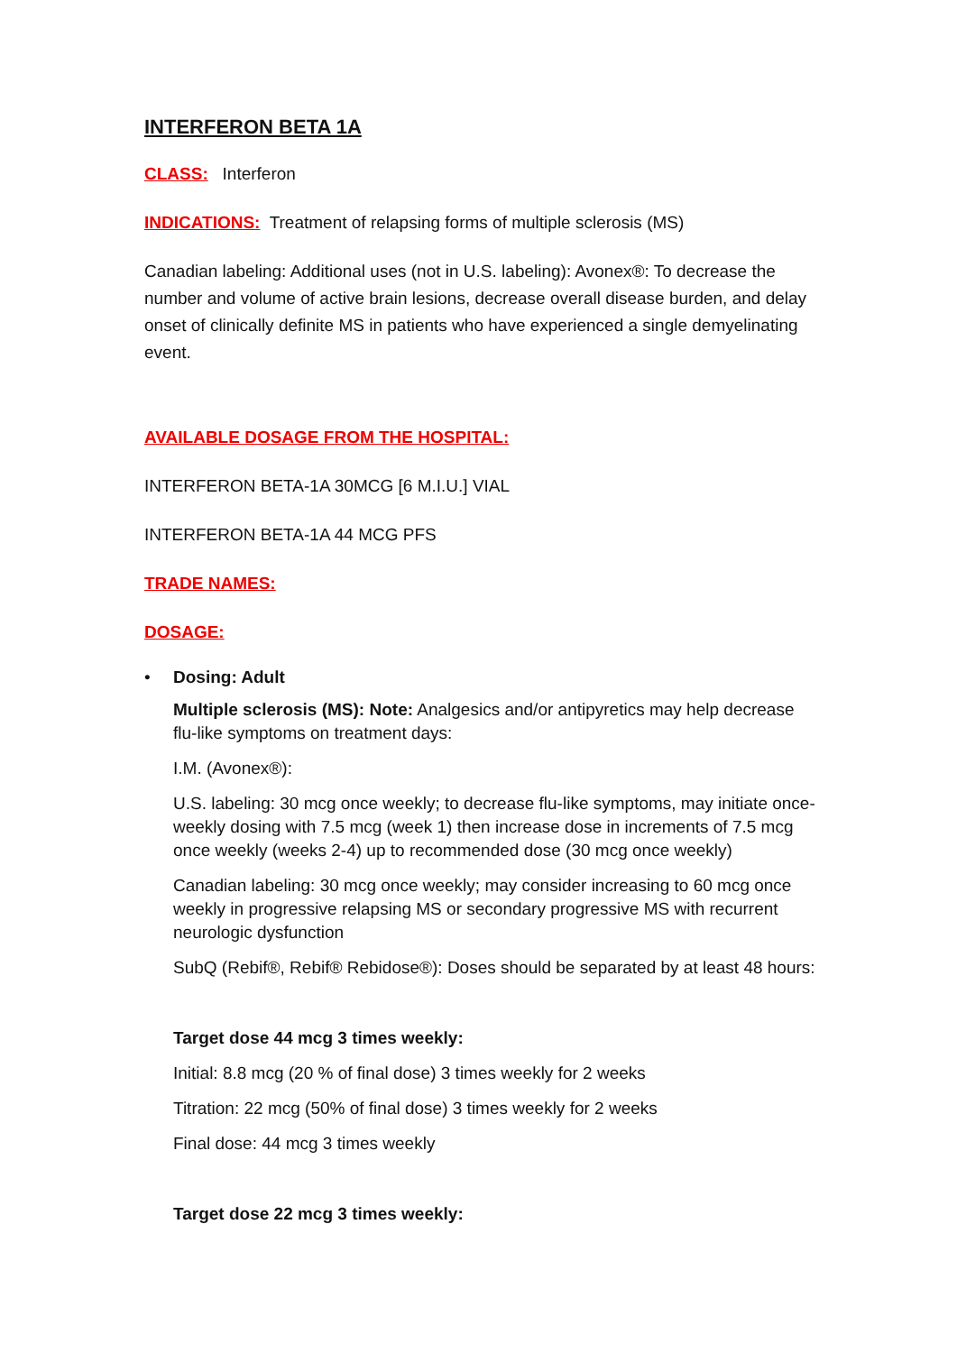INTERFERON BETA 1A
CLASS: Interferon
INDICATIONS: Treatment of relapsing forms of multiple sclerosis (MS)
Canadian labeling: Additional uses (not in U.S. labeling): Avonex®: To decrease the number and volume of active brain lesions, decrease overall disease burden, and delay onset of clinically definite MS in patients who have experienced a single demyelinating event.
AVAILABLE DOSAGE FROM THE HOSPITAL:
INTERFERON BETA-1A 30MCG [6 M.I.U.] VIAL
INTERFERON BETA-1A 44 MCG PFS
TRADE NAMES:
DOSAGE:
• Dosing: Adult
Multiple sclerosis (MS): Note: Analgesics and/or antipyretics may help decrease flu-like symptoms on treatment days:
I.M. (Avonex®):
U.S. labeling: 30 mcg once weekly; to decrease flu-like symptoms, may initiate once-weekly dosing with 7.5 mcg (week 1) then increase dose in increments of 7.5 mcg once weekly (weeks 2-4) up to recommended dose (30 mcg once weekly)
Canadian labeling: 30 mcg once weekly; may consider increasing to 60 mcg once weekly in progressive relapsing MS or secondary progressive MS with recurrent neurologic dysfunction
SubQ (Rebif®, Rebif® Rebidose®): Doses should be separated by at least 48 hours:
Target dose 44 mcg 3 times weekly:
Initial: 8.8 mcg (20 % of final dose) 3 times weekly for 2 weeks
Titration: 22 mcg (50% of final dose) 3 times weekly for 2 weeks
Final dose: 44 mcg 3 times weekly
Target dose 22 mcg 3 times weekly: